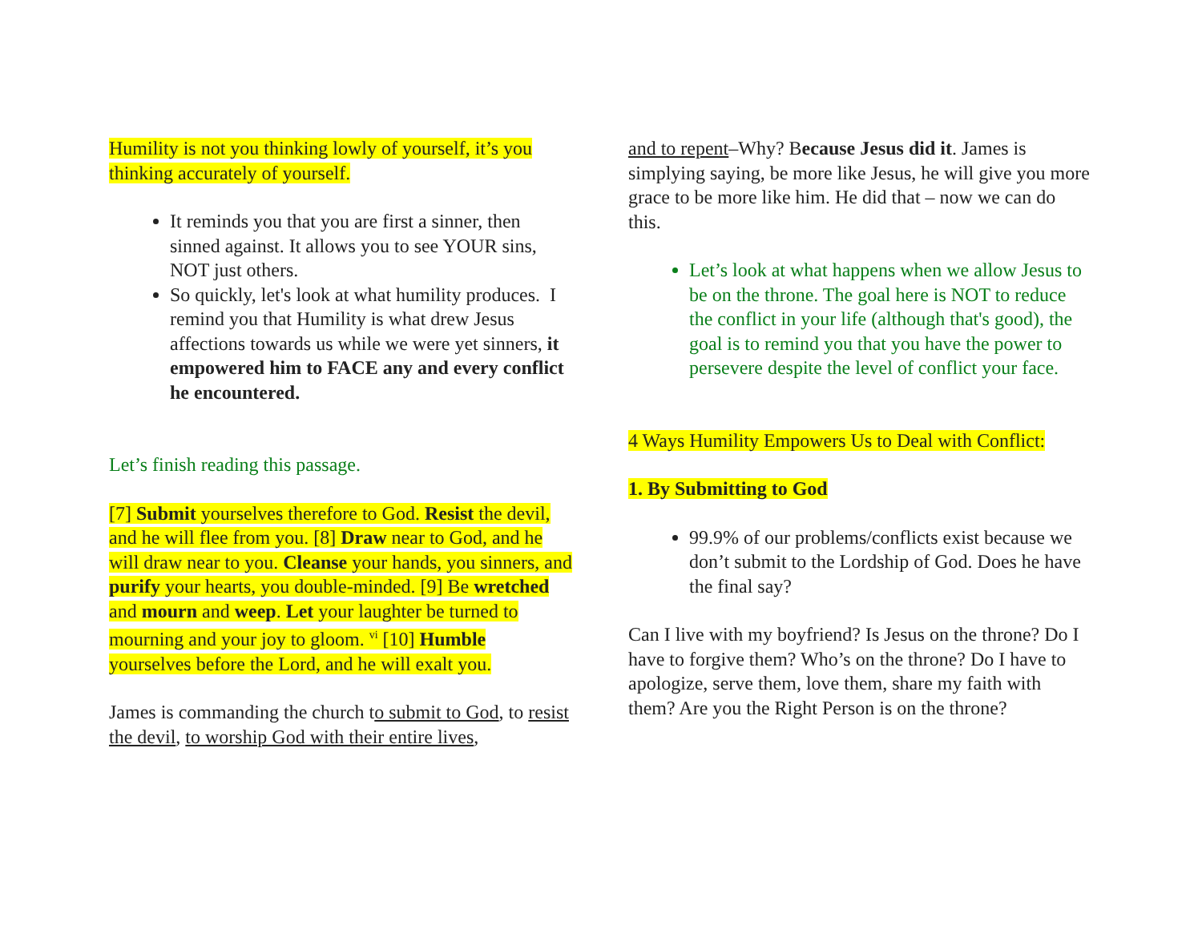Humility is not you thinking lowly of yourself, it’s you thinking accurately of yourself.
It reminds you that you are first a sinner, then sinned against. It allows you to see YOUR sins, NOT just others.
So quickly, let's look at what humility produces. I remind you that Humility is what drew Jesus affections towards us while we were yet sinners, it empowered him to FACE any and every conflict he encountered.
Let’s finish reading this passage.
[7] Submit yourselves therefore to God. Resist the devil, and he will flee from you. [8] Draw near to God, and he will draw near to you. Cleanse your hands, you sinners, and purify your hearts, you double-minded. [9] Be wretched and mourn and weep. Let your laughter be turned to mourning and your joy to gloom. <sup>vi</sup> [10] Humble yourselves before the Lord, and he will exalt you.
James is commanding the church to submit to God, to resist the devil, to worship God with their entire lives,
and to repent–Why? Because Jesus did it. James is simplying saying, be more like Jesus, he will give you more grace to be more like him. He did that – now we can do this.
Let’s look at what happens when we allow Jesus to be on the throne. The goal here is NOT to reduce the conflict in your life (although that's good), the goal is to remind you that you have the power to persevere despite the level of conflict your face.
4 Ways Humility Empowers Us to Deal with Conflict:
1. By Submitting to God
99.9% of our problems/conflicts exist because we don’t submit to the Lordship of God. Does he have the final say?
Can I live with my boyfriend? Is Jesus on the throne? Do I have to forgive them? Who’s on the throne? Do I have to apologize, serve them, love them, share my faith with them? Are you the Right Person is on the throne?